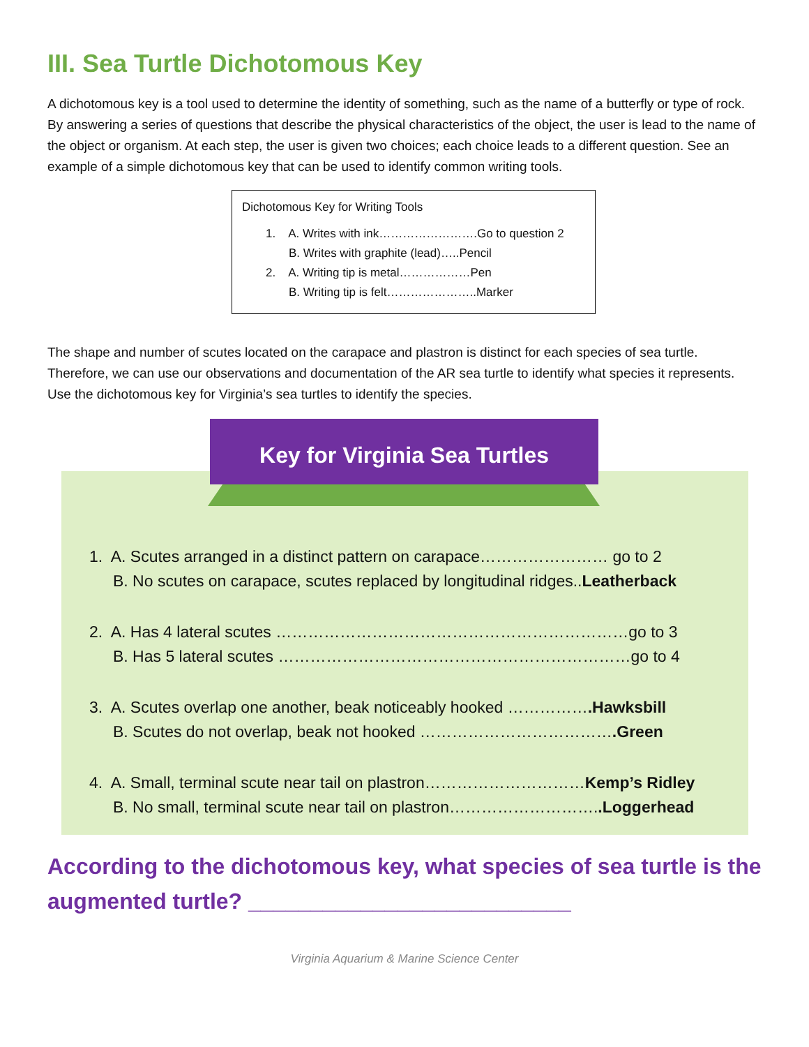III. Sea Turtle Dichotomous Key
A dichotomous key is a tool used to determine the identity of something, such as the name of a butterfly or type of rock. By answering a series of questions that describe the physical characteristics of the object, the user is lead to the name of the object or organism. At each step, the user is given two choices; each choice leads to a different question. See an example of a simple dichotomous key that can be used to identify common writing tools.
Dichotomous Key for Writing Tools
1. A. Writes with ink…………………….Go to question 2
B. Writes with graphite (lead)…..Pencil
2. A. Writing tip is metal………………Pen
B. Writing tip is felt…………………..Marker
The shape and number of scutes located on the carapace and plastron is distinct for each species of sea turtle. Therefore, we can use our observations and documentation of the AR sea turtle to identify what species it represents. Use the dichotomous key for Virginia’s sea turtles to identify the species.
Key for Virginia Sea Turtles
1. A. Scutes arranged in a distinct pattern on carapace…………………… go to 2
B. No scutes on carapace, scutes replaced by longitudinal ridges..Leatherback
2. A. Has 4 lateral scutes …………………………………………………………go to 3
B. Has 5 lateral scutes …………………………………………………………go to 4
3. A. Scutes overlap one another, beak noticeably hooked …………….Hawksbill
B. Scutes do not overlap, beak not hooked ……………………………….Green
4. A. Small, terminal scute near tail on plastron…………………………Kemp’s Ridley
B. No small, terminal scute near tail on plastron………………………..Loggerhead
According to the dichotomous key, what species of sea turtle is the augmented turtle? __________________________
Virginia Aquarium & Marine Science Center